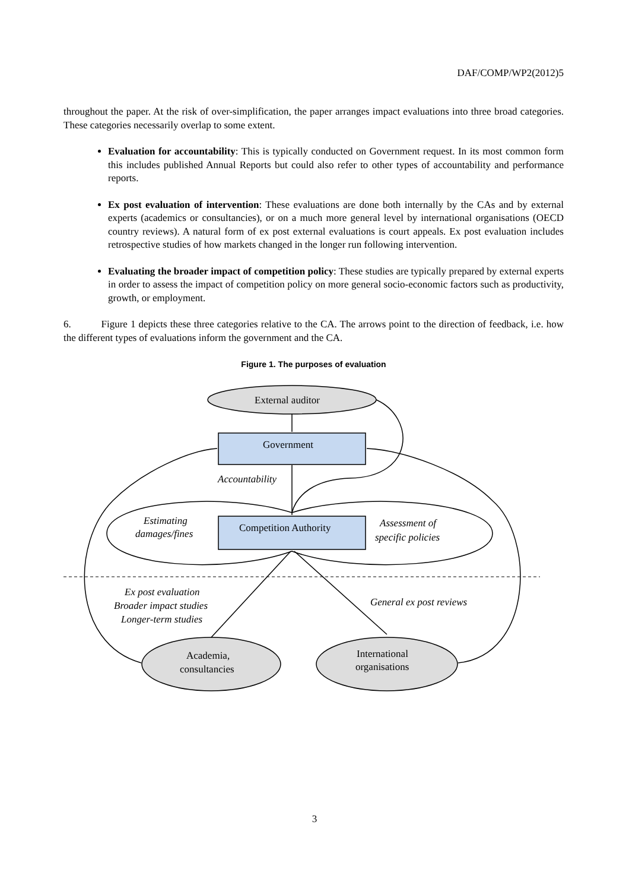DAF/COMP/WP2(2012)5
throughout the paper. At the risk of over-simplification, the paper arranges impact evaluations into three broad categories. These categories necessarily overlap to some extent.
Evaluation for accountability: This is typically conducted on Government request. In its most common form this includes published Annual Reports but could also refer to other types of accountability and performance reports.
Ex post evaluation of intervention: These evaluations are done both internally by the CAs and by external experts (academics or consultancies), or on a much more general level by international organisations (OECD country reviews). A natural form of ex post external evaluations is court appeals. Ex post evaluation includes retrospective studies of how markets changed in the longer run following intervention.
Evaluating the broader impact of competition policy: These studies are typically prepared by external experts in order to assess the impact of competition policy on more general socio-economic factors such as productivity, growth, or employment.
6. Figure 1 depicts these three categories relative to the CA. The arrows point to the direction of feedback, i.e. how the different types of evaluations inform the government and the CA.
Figure 1. The purposes of evaluation
External auditor
Government
Competition Authority
Accountability
Estimating
damages/fines
Assessment of
specific policies
Ex post evaluation
Broader impact studies
Longer-term studies
General ex post reviews
Academia,
consultancies
International
organisations
3